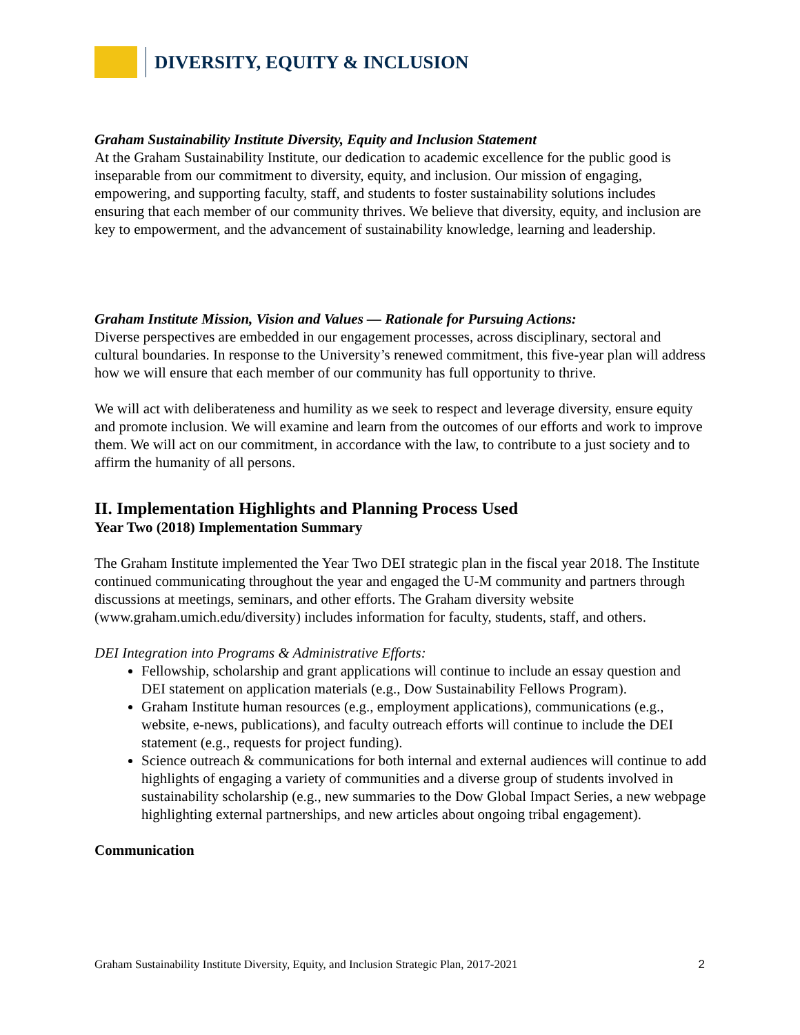DIVERSITY, EQUITY & INCLUSION
Graham Sustainability Institute Diversity, Equity and Inclusion Statement
At the Graham Sustainability Institute, our dedication to academic excellence for the public good is inseparable from our commitment to diversity, equity, and inclusion. Our mission of engaging, empowering, and supporting faculty, staff, and students to foster sustainability solutions includes ensuring that each member of our community thrives. We believe that diversity, equity, and inclusion are key to empowerment, and the advancement of sustainability knowledge, learning and leadership.
Graham Institute Mission, Vision and Values — Rationale for Pursuing Actions:
Diverse perspectives are embedded in our engagement processes, across disciplinary, sectoral and cultural boundaries. In response to the University’s renewed commitment, this five-year plan will address how we will ensure that each member of our community has full opportunity to thrive.
We will act with deliberateness and humility as we seek to respect and leverage diversity, ensure equity and promote inclusion. We will examine and learn from the outcomes of our efforts and work to improve them. We will act on our commitment, in accordance with the law, to contribute to a just society and to affirm the humanity of all persons.
II. Implementation Highlights and Planning Process Used
Year Two (2018) Implementation Summary
The Graham Institute implemented the Year Two DEI strategic plan in the fiscal year 2018. The Institute continued communicating throughout the year and engaged the U-M community and partners through discussions at meetings, seminars, and other efforts. The Graham diversity website (www.graham.umich.edu/diversity) includes information for faculty, students, staff, and others.
DEI Integration into Programs & Administrative Efforts:
Fellowship, scholarship and grant applications will continue to include an essay question and DEI statement on application materials (e.g., Dow Sustainability Fellows Program).
Graham Institute human resources (e.g., employment applications), communications (e.g., website, e-news, publications), and faculty outreach efforts will continue to include the DEI statement (e.g., requests for project funding).
Science outreach & communications for both internal and external audiences will continue to add highlights of engaging a variety of communities and a diverse group of students involved in sustainability scholarship (e.g., new summaries to the Dow Global Impact Series, a new webpage highlighting external partnerships, and new articles about ongoing tribal engagement).
Communication
Graham Sustainability Institute Diversity, Equity, and Inclusion Strategic Plan, 2017-2021 2